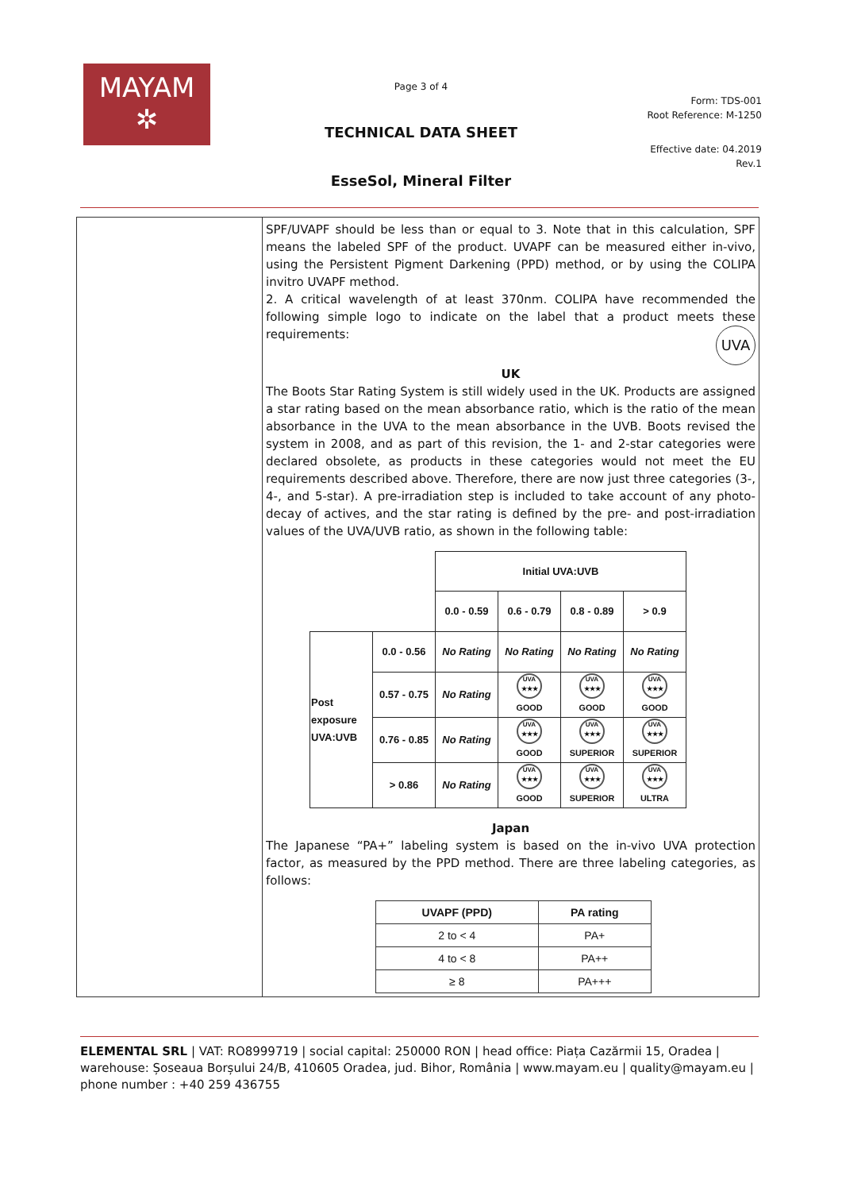MAYAM
✲
Page 3 of 4
Form: TDS-001
Root Reference: M-1250
TECHNICAL DATA SHEET
Effective date: 04.2019
Rev.1
EsseSol, Mineral Filter
SPF/UVAPF should be less than or equal to 3. Note that in this calculation, SPF means the labeled SPF of the product. UVAPF can be measured either in-vivo, using the Persistent Pigment Darkening (PPD) method, or by using the COLIPA invitro UVAPF method.
2. A critical wavelength of at least 370nm. COLIPA have recommended the following simple logo to indicate on the label that a product meets these requirements: UVA
UK
The Boots Star Rating System is still widely used in the UK. Products are assigned a star rating based on the mean absorbance ratio, which is the ratio of the mean absorbance in the UVA to the mean absorbance in the UVB. Boots revised the system in 2008, and as part of this revision, the 1- and 2-star categories were declared obsolete, as products in these categories would not meet the EU requirements described above. Therefore, there are now just three categories (3-, 4-, and 5-star). A pre-irradiation step is included to take account of any photo-decay of actives, and the star rating is defined by the pre- and post-irradiation values of the UVA/UVB ratio, as shown in the following table:
| | | Initial UVA:UVB | | | |
| | | 0.0 - 0.59 | 0.6 - 0.79 | 0.8 - 0.89 | > 0.9 |
| Post exposure UVA:UVB | 0.0 - 0.56 | No Rating | No Rating | No Rating | No Rating |
| | 0.57 - 0.75 | No Rating | UVA ★★★ GOOD | UVA ★★★ GOOD | UVA ★★★ GOOD |
| | 0.76 - 0.85 | No Rating | UVA ★★★ GOOD | UVA ★★★ SUPERIOR | UVA ★★★ SUPERIOR |
| | > 0.86 | No Rating | UVA ★★★ GOOD | UVA ★★★ SUPERIOR | UVA ★★★ ULTRA |
Japan
The Japanese “PA+” labeling system is based on the in-vivo UVA protection factor, as measured by the PPD method. There are three labeling categories, as follows:
| UVAPF (PPD) | PA rating |
| 2 to < 4 | PA+ |
| 4 to < 8 | PA++ |
| ≥ 8 | PA+++ |
ELEMENTAL SRL | VAT: RO8999719 | social capital: 250000 RON | head office: Piața Cazărmii 15, Oradea | warehouse: Șoseaua Borșului 24/B, 410605 Oradea, jud. Bihor, România | www.mayam.eu | quality@mayam.eu | phone number : +40 259 436755